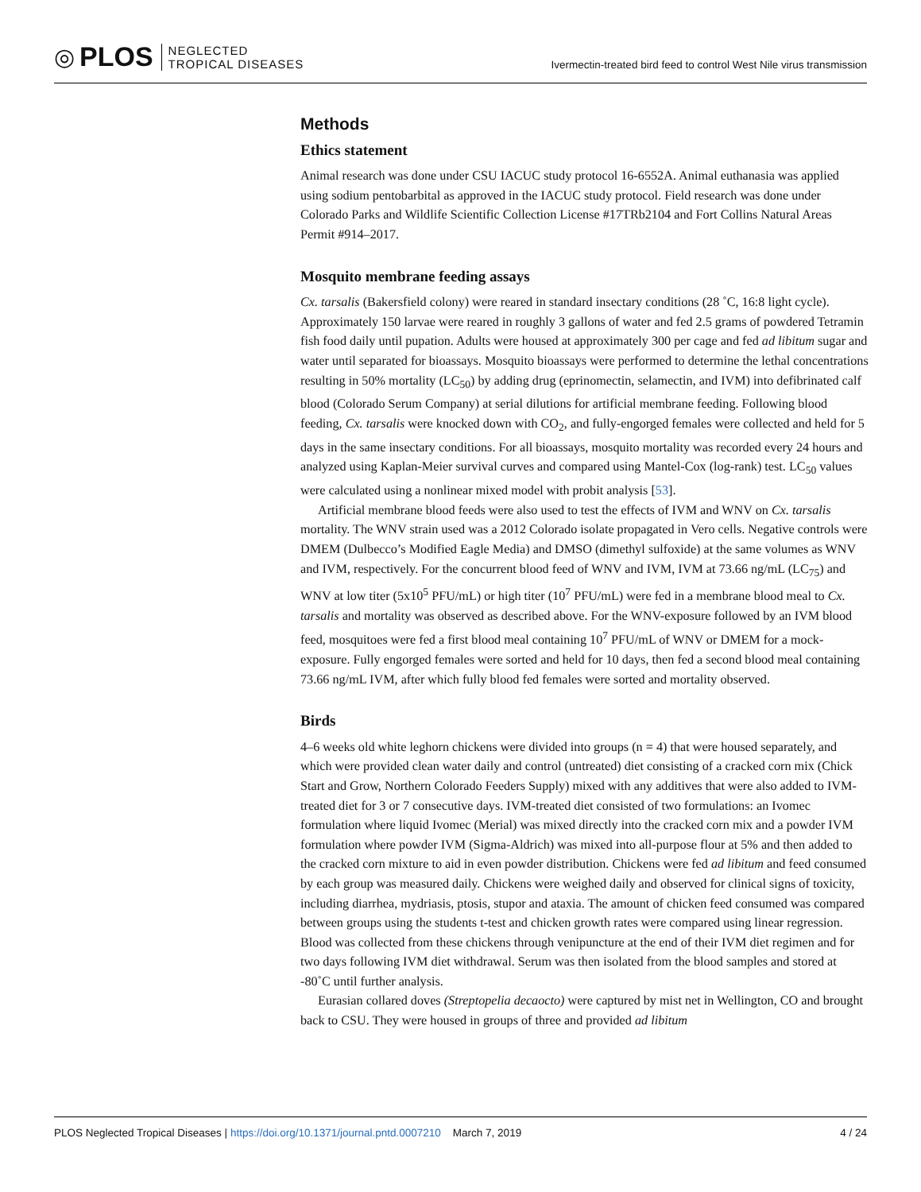◎ PLOS NEGLECTED
TROPICAL DISEASES
Ivermectin-treated bird feed to control West Nile virus transmission
Methods
Ethics statement
Animal research was done under CSU IACUC study protocol 16-6552A. Animal euthanasia was applied using sodium pentobarbital as approved in the IACUC study protocol. Field research was done under Colorado Parks and Wildlife Scientific Collection License #17TRb2104 and Fort Collins Natural Areas Permit #914–2017.
Mosquito membrane feeding assays
Cx. tarsalis (Bakersfield colony) were reared in standard insectary conditions (28 ˚C, 16:8 light cycle). Approximately 150 larvae were reared in roughly 3 gallons of water and fed 2.5 grams of powdered Tetramin fish food daily until pupation. Adults were housed at approximately 300 per cage and fed ad libitum sugar and water until separated for bioassays. Mosquito bioassays were performed to determine the lethal concentrations resulting in 50% mortality (LC<sub>50</sub>) by adding drug (eprinomectin, selamectin, and IVM) into defibrinated calf blood (Colorado Serum Company) at serial dilutions for artificial membrane feeding. Following blood feeding, Cx. tarsalis were knocked down with CO<sub>2</sub>, and fully-engorged females were collected and held for 5 days in the same insectary conditions. For all bioassays, mosquito mortality was recorded every 24 hours and analyzed using Kaplan-Meier survival curves and compared using Mantel-Cox (log-rank) test. LC<sub>50</sub> values were calculated using a nonlinear mixed model with probit analysis [53].
Artificial membrane blood feeds were also used to test the effects of IVM and WNV on Cx. tarsalis mortality. The WNV strain used was a 2012 Colorado isolate propagated in Vero cells. Negative controls were DMEM (Dulbecco’s Modified Eagle Media) and DMSO (dimethyl sulfoxide) at the same volumes as WNV and IVM, respectively. For the concurrent blood feed of WNV and IVM, IVM at 73.66 ng/mL (LC<sub>75</sub>) and WNV at low titer (5x10<sup>5</sup> PFU/mL) or high titer (10<sup>7</sup> PFU/mL) were fed in a membrane blood meal to Cx. tarsalis and mortality was observed as described above. For the WNV-exposure followed by an IVM blood feed, mosquitoes were fed a first blood meal containing 10<sup>7</sup> PFU/mL of WNV or DMEM for a mock-exposure. Fully engorged females were sorted and held for 10 days, then fed a second blood meal containing 73.66 ng/mL IVM, after which fully blood fed females were sorted and mortality observed.
Birds
4–6 weeks old white leghorn chickens were divided into groups (n = 4) that were housed separately, and which were provided clean water daily and control (untreated) diet consisting of a cracked corn mix (Chick Start and Grow, Northern Colorado Feeders Supply) mixed with any additives that were also added to IVM-treated diet for 3 or 7 consecutive days. IVM-treated diet consisted of two formulations: an Ivomec formulation where liquid Ivomec (Merial) was mixed directly into the cracked corn mix and a powder IVM formulation where powder IVM (Sigma-Aldrich) was mixed into all-purpose flour at 5% and then added to the cracked corn mixture to aid in even powder distribution. Chickens were fed ad libitum and feed consumed by each group was measured daily. Chickens were weighed daily and observed for clinical signs of toxicity, including diarrhea, mydriasis, ptosis, stupor and ataxia. The amount of chicken feed consumed was compared between groups using the students t-test and chicken growth rates were compared using linear regression. Blood was collected from these chickens through venipuncture at the end of their IVM diet regimen and for two days following IVM diet withdrawal. Serum was then isolated from the blood samples and stored at -80˚C until further analysis.
Eurasian collared doves (Streptopelia decaocto) were captured by mist net in Wellington, CO and brought back to CSU. They were housed in groups of three and provided ad libitum
PLOS Neglected Tropical Diseases | https://doi.org/10.1371/journal.pntd.0007210 March 7, 2019 4 / 24